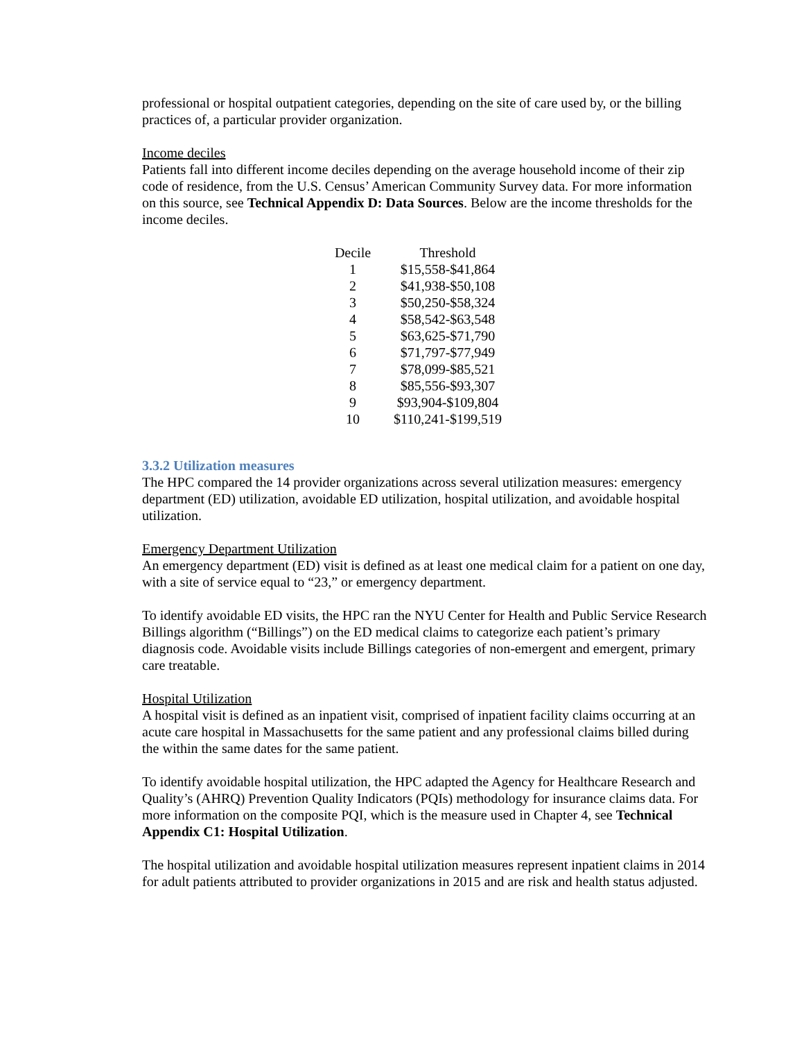professional or hospital outpatient categories, depending on the site of care used by, or the billing practices of, a particular provider organization.
Income deciles
Patients fall into different income deciles depending on the average household income of their zip code of residence, from the U.S. Census’ American Community Survey data. For more information on this source, see Technical Appendix D: Data Sources. Below are the income thresholds for the income deciles.
| Decile | Threshold |
| --- | --- |
| 1 | $15,558-$41,864 |
| 2 | $41,938-$50,108 |
| 3 | $50,250-$58,324 |
| 4 | $58,542-$63,548 |
| 5 | $63,625-$71,790 |
| 6 | $71,797-$77,949 |
| 7 | $78,099-$85,521 |
| 8 | $85,556-$93,307 |
| 9 | $93,904-$109,804 |
| 10 | $110,241-$199,519 |
3.3.2 Utilization measures
The HPC compared the 14 provider organizations across several utilization measures: emergency department (ED) utilization, avoidable ED utilization, hospital utilization, and avoidable hospital utilization.
Emergency Department Utilization
An emergency department (ED) visit is defined as at least one medical claim for a patient on one day, with a site of service equal to “23,” or emergency department.
To identify avoidable ED visits, the HPC ran the NYU Center for Health and Public Service Research Billings algorithm (“Billings”) on the ED medical claims to categorize each patient’s primary diagnosis code. Avoidable visits include Billings categories of non-emergent and emergent, primary care treatable.
Hospital Utilization
A hospital visit is defined as an inpatient visit, comprised of inpatient facility claims occurring at an acute care hospital in Massachusetts for the same patient and any professional claims billed during the within the same dates for the same patient.
To identify avoidable hospital utilization, the HPC adapted the Agency for Healthcare Research and Quality’s (AHRQ) Prevention Quality Indicators (PQIs) methodology for insurance claims data. For more information on the composite PQI, which is the measure used in Chapter 4, see Technical Appendix C1: Hospital Utilization.
The hospital utilization and avoidable hospital utilization measures represent inpatient claims in 2014 for adult patients attributed to provider organizations in 2015 and are risk and health status adjusted.